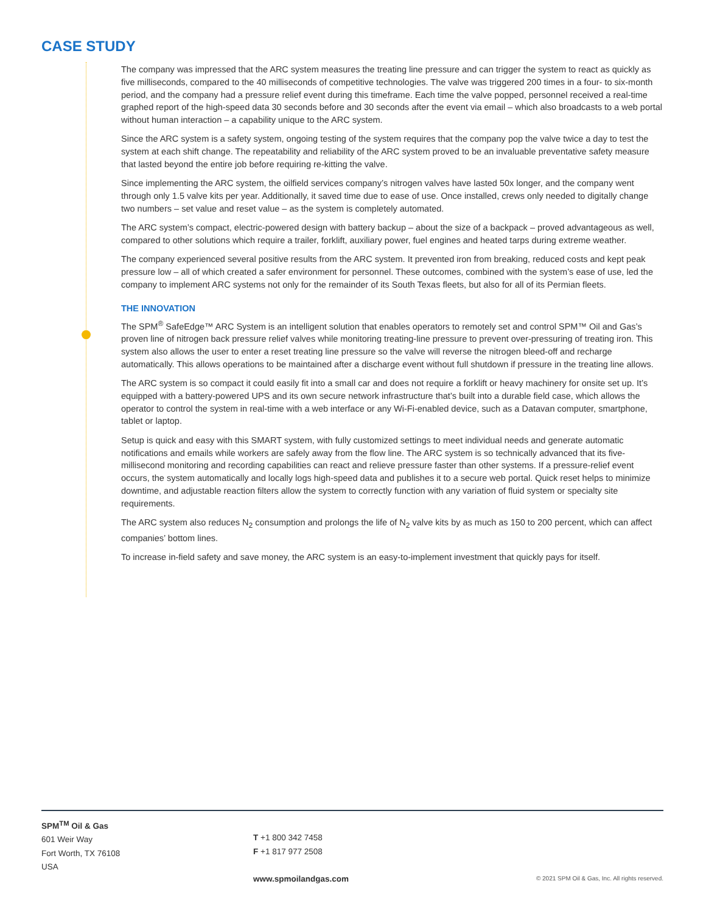CASE STUDY
The company was impressed that the ARC system measures the treating line pressure and can trigger the system to react as quickly as five milliseconds, compared to the 40 milliseconds of competitive technologies. The valve was triggered 200 times in a four- to six-month period, and the company had a pressure relief event during this timeframe. Each time the valve popped, personnel received a real-time graphed report of the high-speed data 30 seconds before and 30 seconds after the event via email – which also broadcasts to a web portal without human interaction – a capability unique to the ARC system.
Since the ARC system is a safety system, ongoing testing of the system requires that the company pop the valve twice a day to test the system at each shift change. The repeatability and reliability of the ARC system proved to be an invaluable preventative safety measure that lasted beyond the entire job before requiring re-kitting the valve.
Since implementing the ARC system, the oilfield services company’s nitrogen valves have lasted 50x longer, and the company went through only 1.5 valve kits per year. Additionally, it saved time due to ease of use. Once installed, crews only needed to digitally change two numbers – set value and reset value – as the system is completely automated.
The ARC system’s compact, electric-powered design with battery backup – about the size of a backpack – proved advantageous as well, compared to other solutions which require a trailer, forklift, auxiliary power, fuel engines and heated tarps during extreme weather.
The company experienced several positive results from the ARC system. It prevented iron from breaking, reduced costs and kept peak pressure low – all of which created a safer environment for personnel. These outcomes, combined with the system’s ease of use, led the company to implement ARC systems not only for the remainder of its South Texas fleets, but also for all of its Permian fleets.
THE INNOVATION
The SPM<sup>®</sup> SafeEdge™ ARC System is an intelligent solution that enables operators to remotely set and control SPM™ Oil and Gas’s proven line of nitrogen back pressure relief valves while monitoring treating-line pressure to prevent over-pressuring of treating iron. This system also allows the user to enter a reset treating line pressure so the valve will reverse the nitrogen bleed-off and recharge automatically. This allows operations to be maintained after a discharge event without full shutdown if pressure in the treating line allows.
The ARC system is so compact it could easily fit into a small car and does not require a forklift or heavy machinery for onsite set up. It’s equipped with a battery-powered UPS and its own secure network infrastructure that’s built into a durable field case, which allows the operator to control the system in real-time with a web interface or any Wi-Fi-enabled device, such as a Datavan computer, smartphone, tablet or laptop.
Setup is quick and easy with this SMART system, with fully customized settings to meet individual needs and generate automatic notifications and emails while workers are safely away from the flow line. The ARC system is so technically advanced that its five-millisecond monitoring and recording capabilities can react and relieve pressure faster than other systems. If a pressure-relief event occurs, the system automatically and locally logs high-speed data and publishes it to a secure web portal. Quick reset helps to minimize downtime, and adjustable reaction filters allow the system to correctly function with any variation of fluid system or specialty site requirements.
The ARC system also reduces N<sub>2</sub> consumption and prolongs the life of N<sub>2</sub> valve kits by as much as 150 to 200 percent, which can affect companies’ bottom lines.
To increase in-field safety and save money, the ARC system is an easy-to-implement investment that quickly pays for itself.
SPM<sup>TM</sup> Oil & Gas
601 Weir Way
Fort Worth, TX 76108
USA
T +1 800 342 7458
F +1 817 977 2508
www.spmoilandgas.com
© 2021 SPM Oil & Gas, Inc. All rights reserved.